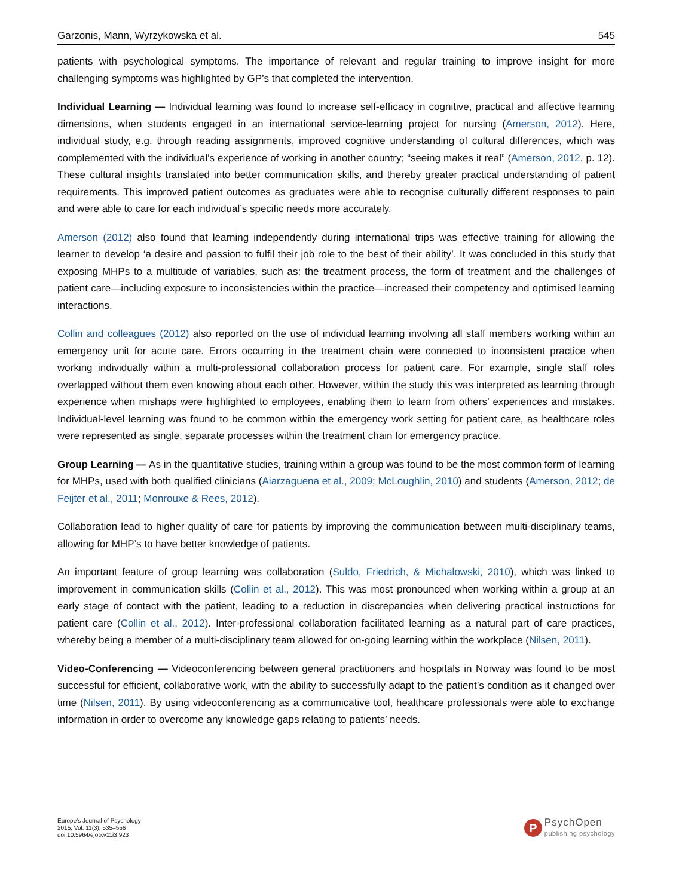Garzonis, Mann, Wyrzykowska et al. 545
patients with psychological symptoms. The importance of relevant and regular training to improve insight for more challenging symptoms was highlighted by GP’s that completed the intervention.
Individual Learning — Individual learning was found to increase self-efficacy in cognitive, practical and affective learning dimensions, when students engaged in an international service-learning project for nursing (Amerson, 2012). Here, individual study, e.g. through reading assignments, improved cognitive understanding of cultural differences, which was complemented with the individual's experience of working in another country; “seeing makes it real” (Amerson, 2012, p. 12). These cultural insights translated into better communication skills, and thereby greater practical understanding of patient requirements. This improved patient outcomes as graduates were able to recognise culturally different responses to pain and were able to care for each individual’s specific needs more accurately.
Amerson (2012) also found that learning independently during international trips was effective training for allowing the learner to develop ‘a desire and passion to fulfil their job role to the best of their ability’. It was concluded in this study that exposing MHPs to a multitude of variables, such as: the treatment process, the form of treatment and the challenges of patient care—including exposure to inconsistencies within the practice—increased their competency and optimised learning interactions.
Collin and colleagues (2012) also reported on the use of individual learning involving all staff members working within an emergency unit for acute care. Errors occurring in the treatment chain were connected to inconsistent practice when working individually within a multi-professional collaboration process for patient care. For example, single staff roles overlapped without them even knowing about each other. However, within the study this was interpreted as learning through experience when mishaps were highlighted to employees, enabling them to learn from others’ experiences and mistakes. Individual-level learning was found to be common within the emergency work setting for patient care, as healthcare roles were represented as single, separate processes within the treatment chain for emergency practice.
Group Learning — As in the quantitative studies, training within a group was found to be the most common form of learning for MHPs, used with both qualified clinicians (Aiarzaguena et al., 2009; McLoughlin, 2010) and students (Amerson, 2012; de Feijter et al., 2011; Monrouxe & Rees, 2012).
Collaboration lead to higher quality of care for patients by improving the communication between multi-disciplinary teams, allowing for MHP’s to have better knowledge of patients.
An important feature of group learning was collaboration (Suldo, Friedrich, & Michalowski, 2010), which was linked to improvement in communication skills (Collin et al., 2012). This was most pronounced when working within a group at an early stage of contact with the patient, leading to a reduction in discrepancies when delivering practical instructions for patient care (Collin et al., 2012). Inter-professional collaboration facilitated learning as a natural part of care practices, whereby being a member of a multi-disciplinary team allowed for on-going learning within the workplace (Nilsen, 2011).
Video-Conferencing — Videoconferencing between general practitioners and hospitals in Norway was found to be most successful for efficient, collaborative work, with the ability to successfully adapt to the patient’s condition as it changed over time (Nilsen, 2011). By using videoconferencing as a communicative tool, healthcare professionals were able to exchange information in order to overcome any knowledge gaps relating to patients’ needs.
Europe's Journal of Psychology
2015, Vol. 11(3), 535–556
doi:10.5964/ejop.v11i3.923
P
PsychOpen
publishing psychology